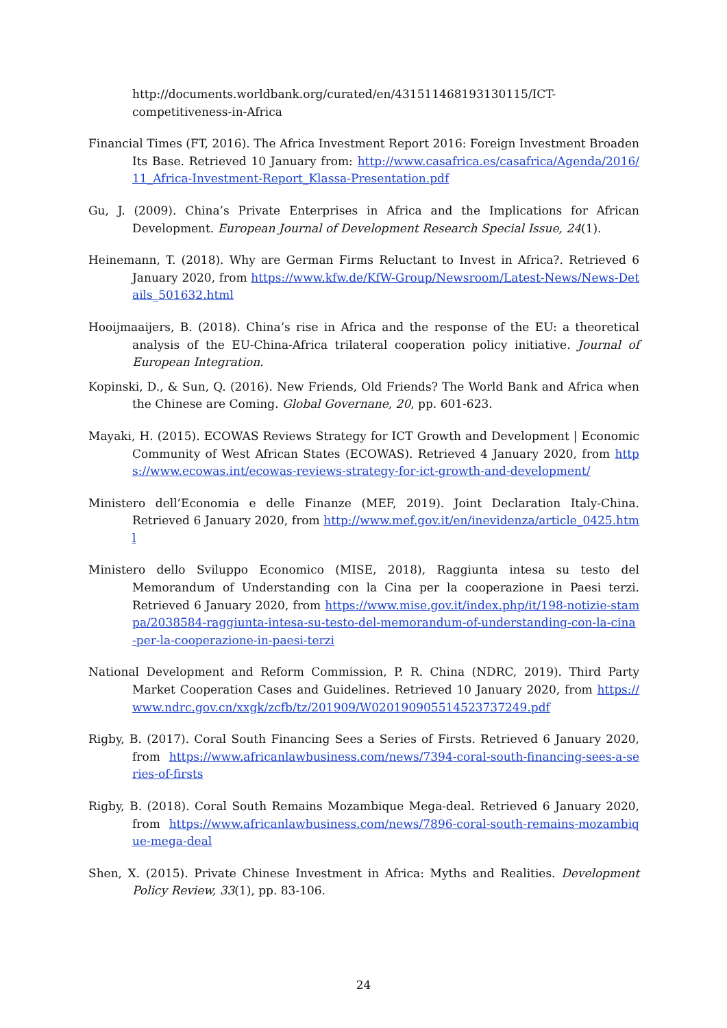http://documents.worldbank.org/curated/en/431511468193130115/ICT-competitiveness-in-Africa
Financial Times (FT, 2016). The Africa Investment Report 2016: Foreign Investment Broaden Its Base. Retrieved 10 January from: http://www.casafrica.es/casafrica/Agenda/2016/11_Africa-Investment-Report_Klassa-Presentation.pdf
Gu, J. (2009). China’s Private Enterprises in Africa and the Implications for African Development. European Journal of Development Research Special Issue, 24(1).
Heinemann, T. (2018). Why are German Firms Reluctant to Invest in Africa?. Retrieved 6 January 2020, from https://www.kfw.de/KfW-Group/Newsroom/Latest-News/News-Details_501632.html
Hooijmaaijers, B. (2018). China’s rise in Africa and the response of the EU: a theoretical analysis of the EU-China-Africa trilateral cooperation policy initiative. Journal of European Integration.
Kopinski, D., & Sun, Q. (2016). New Friends, Old Friends? The World Bank and Africa when the Chinese are Coming. Global Governane, 20, pp. 601-623.
Mayaki, H. (2015). ECOWAS Reviews Strategy for ICT Growth and Development | Economic Community of West African States (ECOWAS). Retrieved 4 January 2020, from https://www.ecowas.int/ecowas-reviews-strategy-for-ict-growth-and-development/
Ministero dell’Economia e delle Finanze (MEF, 2019). Joint Declaration Italy-China. Retrieved 6 January 2020, from http://www.mef.gov.it/en/inevidenza/article_0425.html
Ministero dello Sviluppo Economico (MISE, 2018), Raggiunta intesa su testo del Memorandum of Understanding con la Cina per la cooperazione in Paesi terzi. Retrieved 6 January 2020, from https://www.mise.gov.it/index.php/it/198-notizie-stampa/2038584-raggiunta-intesa-su-testo-del-memorandum-of-understanding-con-la-cina-per-la-cooperazione-in-paesi-terzi
National Development and Reform Commission, P. R. China (NDRC, 2019). Third Party Market Cooperation Cases and Guidelines. Retrieved 10 January 2020, from https://www.ndrc.gov.cn/xxgk/zcfb/tz/201909/W020190905514523737249.pdf
Rigby, B. (2017). Coral South Financing Sees a Series of Firsts. Retrieved 6 January 2020, from https://www.africanlawbusiness.com/news/7394-coral-south-financing-sees-a-series-of-firsts
Rigby, B. (2018). Coral South Remains Mozambique Mega-deal. Retrieved 6 January 2020, from https://www.africanlawbusiness.com/news/7896-coral-south-remains-mozambique-mega-deal
Shen, X. (2015). Private Chinese Investment in Africa: Myths and Realities. Development Policy Review, 33(1), pp. 83-106.
24